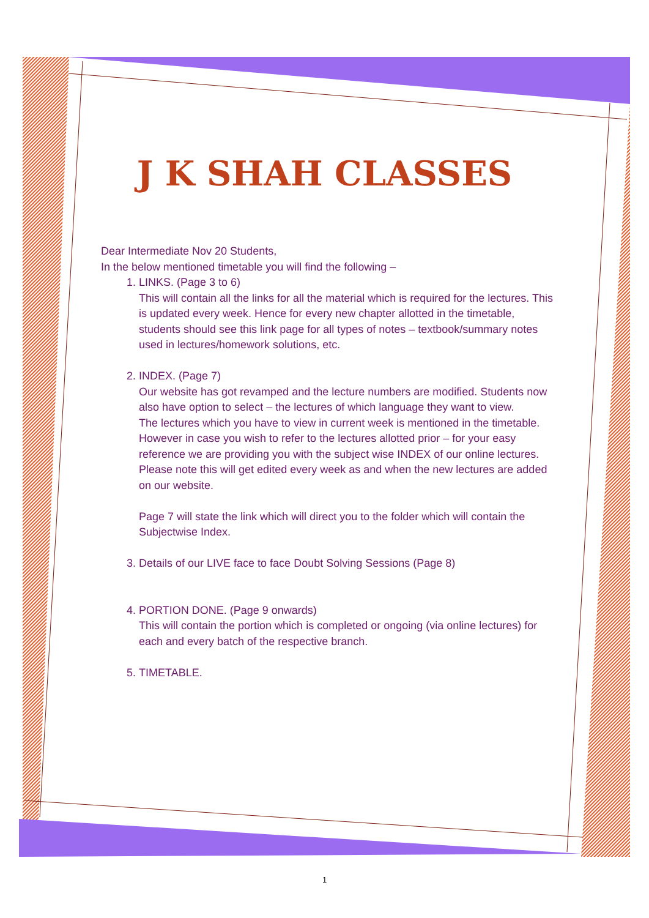J K SHAH CLASSES
Dear Intermediate Nov 20 Students,
In the below mentioned timetable you will find the following –
1. LINKS. (Page 3 to 6)
This will contain all the links for all the material which is required for the lectures. This is updated every week. Hence for every new chapter allotted in the timetable, students should see this link page for all types of notes – textbook/summary notes used in lectures/homework solutions, etc.
2. INDEX. (Page 7)
Our website has got revamped and the lecture numbers are modified. Students now also have option to select – the lectures of which language they want to view.
The lectures which you have to view in current week is mentioned in the timetable. However in case you wish to refer to the lectures allotted prior – for your easy reference we are providing you with the subject wise INDEX of our online lectures. Please note this will get edited every week as and when the new lectures are added on our website.
Page 7 will state the link which will direct you to the folder which will contain the Subjectwise Index.
3. Details of our LIVE face to face Doubt Solving Sessions (Page 8)
4. PORTION DONE. (Page 9 onwards)
This will contain the portion which is completed or ongoing (via online lectures) for each and every batch of the respective branch.
5. TIMETABLE.
1